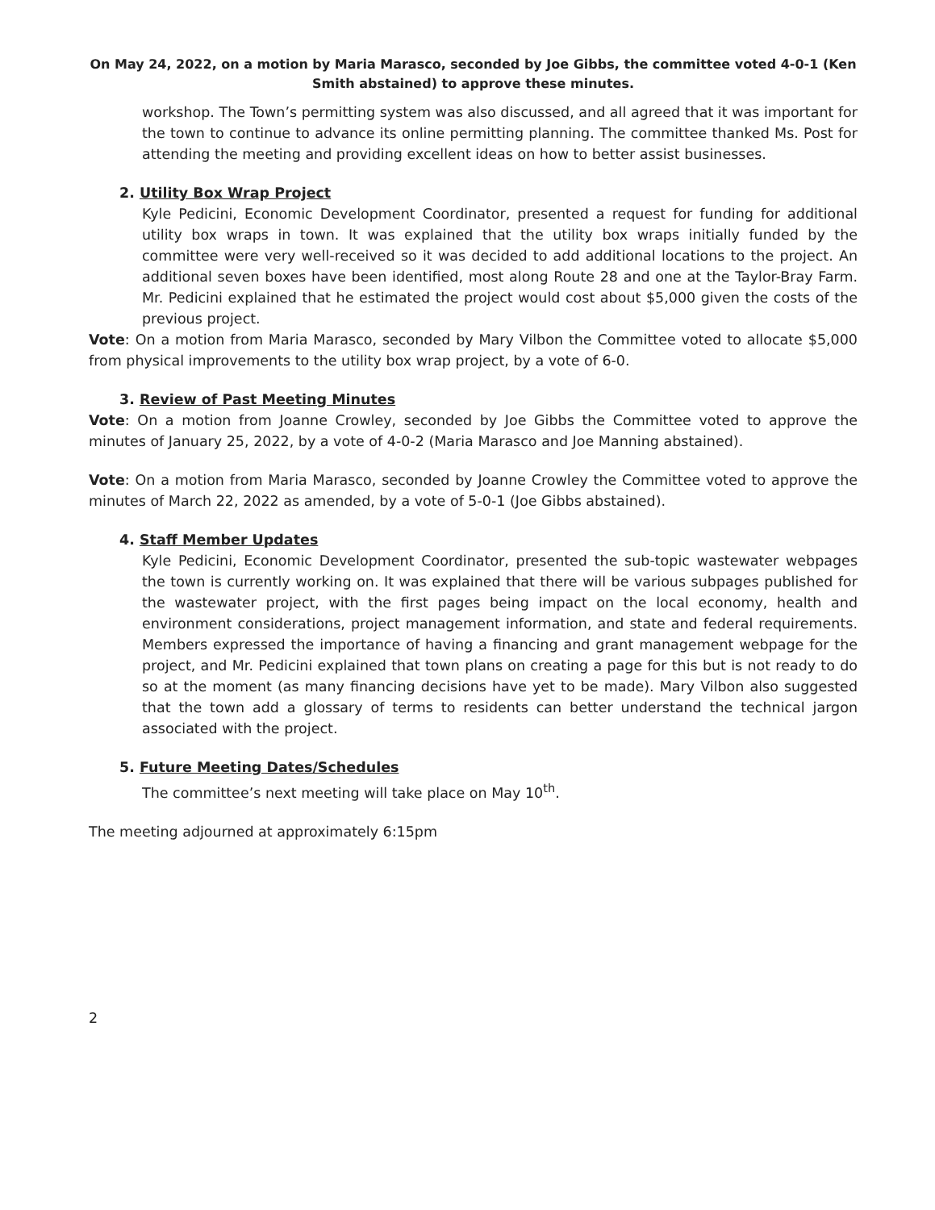On May 24, 2022, on a motion by Maria Marasco, seconded by Joe Gibbs, the committee voted 4-0-1 (Ken Smith abstained) to approve these minutes.
workshop. The Town’s permitting system was also discussed, and all agreed that it was important for the town to continue to advance its online permitting planning. The committee thanked Ms. Post for attending the meeting and providing excellent ideas on how to better assist businesses.
2. Utility Box Wrap Project
Kyle Pedicini, Economic Development Coordinator, presented a request for funding for additional utility box wraps in town. It was explained that the utility box wraps initially funded by the committee were very well-received so it was decided to add additional locations to the project. An additional seven boxes have been identified, most along Route 28 and one at the Taylor-Bray Farm. Mr. Pedicini explained that he estimated the project would cost about $5,000 given the costs of the previous project.
Vote: On a motion from Maria Marasco, seconded by Mary Vilbon the Committee voted to allocate $5,000 from physical improvements to the utility box wrap project, by a vote of 6-0.
3. Review of Past Meeting Minutes
Vote: On a motion from Joanne Crowley, seconded by Joe Gibbs the Committee voted to approve the minutes of January 25, 2022, by a vote of 4-0-2 (Maria Marasco and Joe Manning abstained).
Vote: On a motion from Maria Marasco, seconded by Joanne Crowley the Committee voted to approve the minutes of March 22, 2022 as amended, by a vote of 5-0-1 (Joe Gibbs abstained).
4. Staff Member Updates
Kyle Pedicini, Economic Development Coordinator, presented the sub-topic wastewater webpages the town is currently working on. It was explained that there will be various subpages published for the wastewater project, with the first pages being impact on the local economy, health and environment considerations, project management information, and state and federal requirements. Members expressed the importance of having a financing and grant management webpage for the project, and Mr. Pedicini explained that town plans on creating a page for this but is not ready to do so at the moment (as many financing decisions have yet to be made). Mary Vilbon also suggested that the town add a glossary of terms to residents can better understand the technical jargon associated with the project.
5. Future Meeting Dates/Schedules
The committee’s next meeting will take place on May 10<sup>th</sup>.
The meeting adjourned at approximately 6:15pm
2